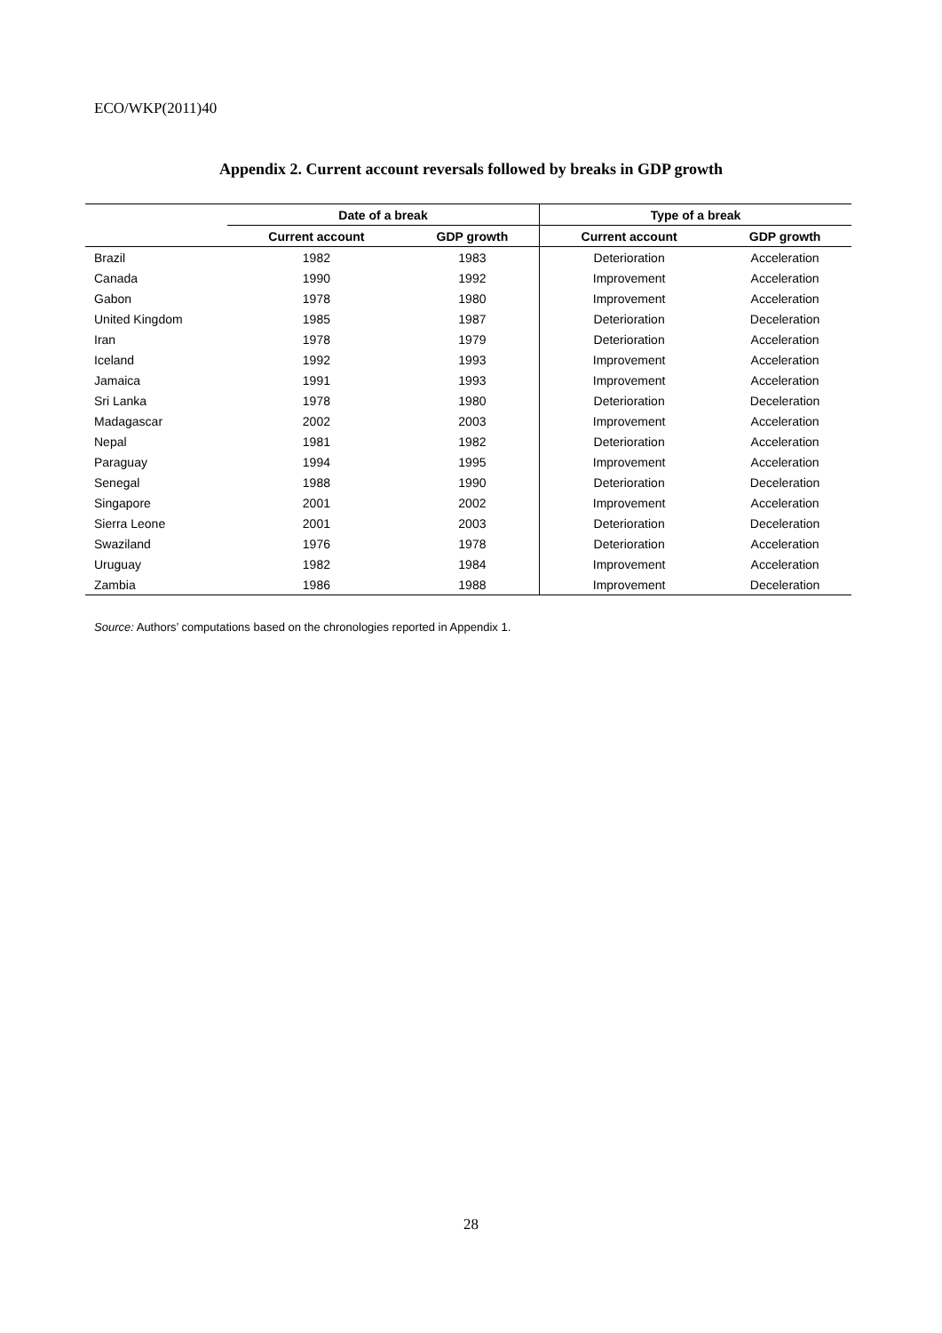ECO/WKP(2011)40
Appendix 2. Current account reversals followed by breaks in GDP growth
| | Date of a break | | Type of a break | |
| --- | --- | --- | --- | --- |
| | Current account | GDP growth | Current account | GDP growth |
| Brazil | 1982 | 1983 | Deterioration | Acceleration |
| Canada | 1990 | 1992 | Improvement | Acceleration |
| Gabon | 1978 | 1980 | Improvement | Acceleration |
| United Kingdom | 1985 | 1987 | Deterioration | Deceleration |
| Iran | 1978 | 1979 | Deterioration | Acceleration |
| Iceland | 1992 | 1993 | Improvement | Acceleration |
| Jamaica | 1991 | 1993 | Improvement | Acceleration |
| Sri Lanka | 1978 | 1980 | Deterioration | Deceleration |
| Madagascar | 2002 | 2003 | Improvement | Acceleration |
| Nepal | 1981 | 1982 | Deterioration | Acceleration |
| Paraguay | 1994 | 1995 | Improvement | Acceleration |
| Senegal | 1988 | 1990 | Deterioration | Deceleration |
| Singapore | 2001 | 2002 | Improvement | Acceleration |
| Sierra Leone | 2001 | 2003 | Deterioration | Deceleration |
| Swaziland | 1976 | 1978 | Deterioration | Acceleration |
| Uruguay | 1982 | 1984 | Improvement | Acceleration |
| Zambia | 1986 | 1988 | Improvement | Deceleration |
Source: Authors’ computations based on the chronologies reported in Appendix 1.
28